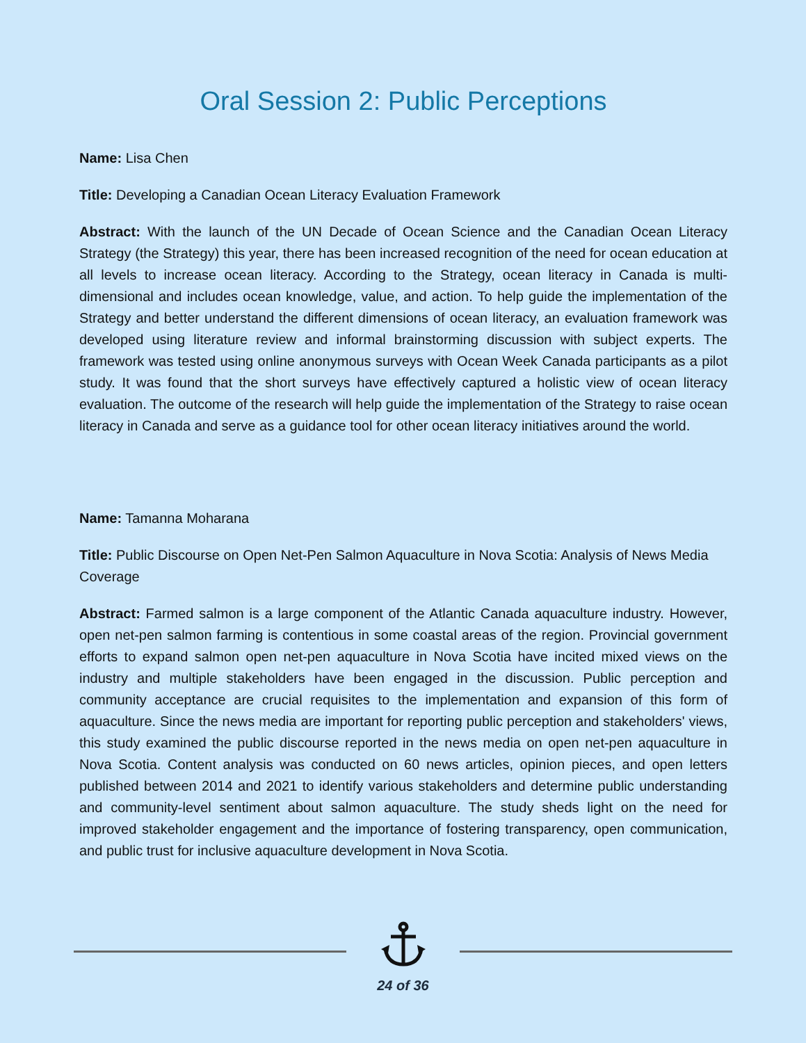Oral Session 2: Public Perceptions
Name: Lisa Chen
Title: Developing a Canadian Ocean Literacy Evaluation Framework
Abstract: With the launch of the UN Decade of Ocean Science and the Canadian Ocean Literacy Strategy (the Strategy) this year, there has been increased recognition of the need for ocean education at all levels to increase ocean literacy. According to the Strategy, ocean literacy in Canada is multi-dimensional and includes ocean knowledge, value, and action. To help guide the implementation of the Strategy and better understand the different dimensions of ocean literacy, an evaluation framework was developed using literature review and informal brainstorming discussion with subject experts. The framework was tested using online anonymous surveys with Ocean Week Canada participants as a pilot study. It was found that the short surveys have effectively captured a holistic view of ocean literacy evaluation. The outcome of the research will help guide the implementation of the Strategy to raise ocean literacy in Canada and serve as a guidance tool for other ocean literacy initiatives around the world.
Name: Tamanna Moharana
Title: Public Discourse on Open Net-Pen Salmon Aquaculture in Nova Scotia: Analysis of News Media Coverage
Abstract: Farmed salmon is a large component of the Atlantic Canada aquaculture industry. However, open net-pen salmon farming is contentious in some coastal areas of the region. Provincial government efforts to expand salmon open net-pen aquaculture in Nova Scotia have incited mixed views on the industry and multiple stakeholders have been engaged in the discussion. Public perception and community acceptance are crucial requisites to the implementation and expansion of this form of aquaculture. Since the news media are important for reporting public perception and stakeholders' views, this study examined the public discourse reported in the news media on open net-pen aquaculture in Nova Scotia. Content analysis was conducted on 60 news articles, opinion pieces, and open letters published between 2014 and 2021 to identify various stakeholders and determine public understanding and community-level sentiment about salmon aquaculture. The study sheds light on the need for improved stakeholder engagement and the importance of fostering transparency, open communication, and public trust for inclusive aquaculture development in Nova Scotia.
24 of 36